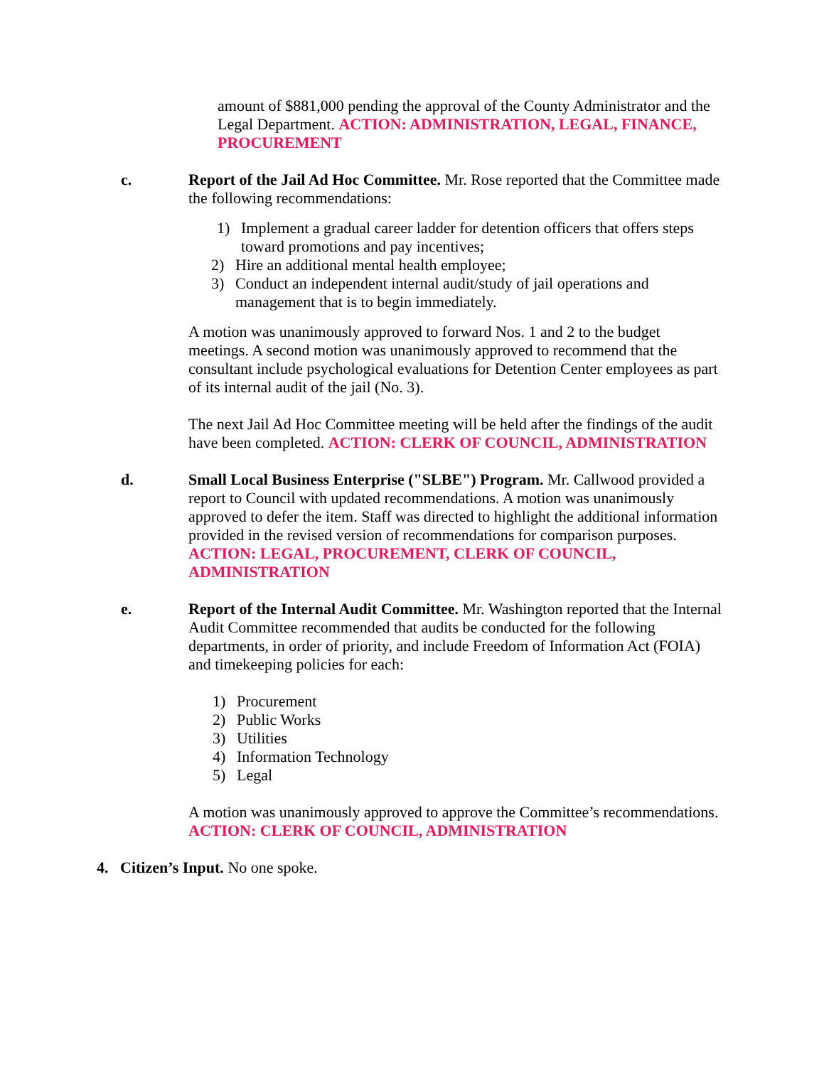amount of $881,000 pending the approval of the County Administrator and the Legal Department. ACTION: ADMINISTRATION, LEGAL, FINANCE, PROCUREMENT
c. Report of the Jail Ad Hoc Committee. Mr. Rose reported that the Committee made the following recommendations:
1) Implement a gradual career ladder for detention officers that offers steps toward promotions and pay incentives;
2) Hire an additional mental health employee;
3) Conduct an independent internal audit/study of jail operations and management that is to begin immediately.
A motion was unanimously approved to forward Nos. 1 and 2 to the budget meetings. A second motion was unanimously approved to recommend that the consultant include psychological evaluations for Detention Center employees as part of its internal audit of the jail (No. 3).
The next Jail Ad Hoc Committee meeting will be held after the findings of the audit have been completed. ACTION: CLERK OF COUNCIL, ADMINISTRATION
d. Small Local Business Enterprise ("SLBE") Program. Mr. Callwood provided a report to Council with updated recommendations. A motion was unanimously approved to defer the item. Staff was directed to highlight the additional information provided in the revised version of recommendations for comparison purposes. ACTION: LEGAL, PROCUREMENT, CLERK OF COUNCIL, ADMINISTRATION
e. Report of the Internal Audit Committee. Mr. Washington reported that the Internal Audit Committee recommended that audits be conducted for the following departments, in order of priority, and include Freedom of Information Act (FOIA) and timekeeping policies for each:
1) Procurement
2) Public Works
3) Utilities
4) Information Technology
5) Legal
A motion was unanimously approved to approve the Committee’s recommendations. ACTION: CLERK OF COUNCIL, ADMINISTRATION
4. Citizen’s Input. No one spoke.